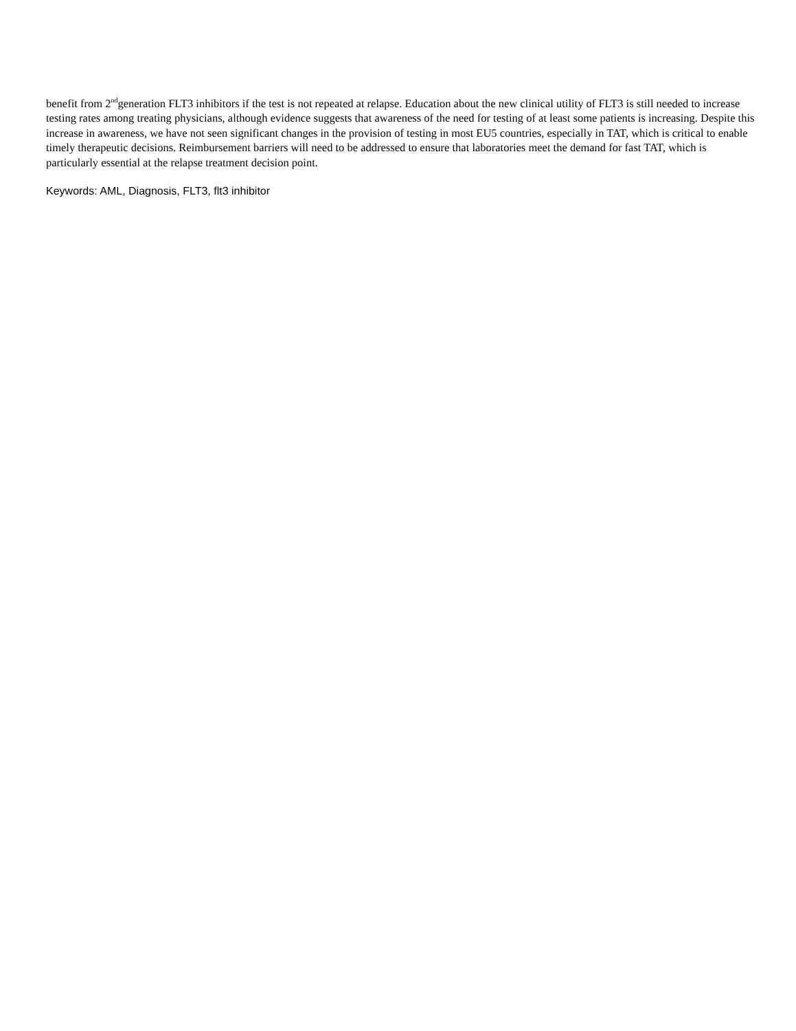benefit from 2<sup>nd</sup>generation FLT3 inhibitors if the test is not repeated at relapse. Education about the new clinical utility of FLT3 is still needed to increase testing rates among treating physicians, although evidence suggests that awareness of the need for testing of at least some patients is increasing. Despite this increase in awareness, we have not seen significant changes in the provision of testing in most EU5 countries, especially in TAT, which is critical to enable timely therapeutic decisions. Reimbursement barriers will need to be addressed to ensure that laboratories meet the demand for fast TAT, which is particularly essential at the relapse treatment decision point.
Keywords: AML, Diagnosis, FLT3, flt3 inhibitor